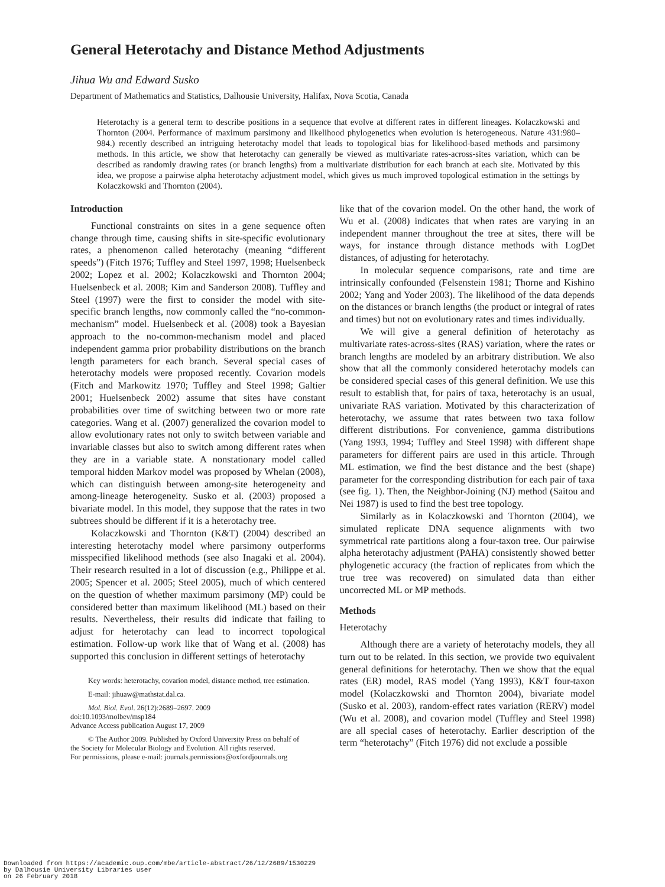General Heterotachy and Distance Method Adjustments
Jihua Wu and Edward Susko
Department of Mathematics and Statistics, Dalhousie University, Halifax, Nova Scotia, Canada
Heterotachy is a general term to describe positions in a sequence that evolve at different rates in different lineages. Kolaczkowski and Thornton (2004. Performance of maximum parsimony and likelihood phylogenetics when evolution is heterogeneous. Nature 431:980–984.) recently described an intriguing heterotachy model that leads to topological bias for likelihood-based methods and parsimony methods. In this article, we show that heterotachy can generally be viewed as multivariate rates-across-sites variation, which can be described as randomly drawing rates (or branch lengths) from a multivariate distribution for each branch at each site. Motivated by this idea, we propose a pairwise alpha heterotachy adjustment model, which gives us much improved topological estimation in the settings by Kolaczkowski and Thornton (2004).
Introduction
Functional constraints on sites in a gene sequence often change through time, causing shifts in site-specific evolutionary rates, a phenomenon called heterotachy (meaning “different speeds”) (Fitch 1976; Tuffley and Steel 1997, 1998; Huelsenbeck 2002; Lopez et al. 2002; Kolaczkowski and Thornton 2004; Huelsenbeck et al. 2008; Kim and Sanderson 2008). Tuffley and Steel (1997) were the first to consider the model with site-specific branch lengths, now commonly called the “no-common-mechanism” model. Huelsenbeck et al. (2008) took a Bayesian approach to the no-common-mechanism model and placed independent gamma prior probability distributions on the branch length parameters for each branch. Several special cases of heterotachy models were proposed recently. Covarion models (Fitch and Markowitz 1970; Tuffley and Steel 1998; Galtier 2001; Huelsenbeck 2002) assume that sites have constant probabilities over time of switching between two or more rate categories. Wang et al. (2007) generalized the covarion model to allow evolutionary rates not only to switch between variable and invariable classes but also to switch among different rates when they are in a variable state. A nonstationary model called temporal hidden Markov model was proposed by Whelan (2008), which can distinguish between among-site heterogeneity and among-lineage heterogeneity. Susko et al. (2003) proposed a bivariate model. In this model, they suppose that the rates in two subtrees should be different if it is a heterotachy tree.
Kolaczkowski and Thornton (K&T) (2004) described an interesting heterotachy model where parsimony outperforms misspecified likelihood methods (see also Inagaki et al. 2004). Their research resulted in a lot of discussion (e.g., Philippe et al. 2005; Spencer et al. 2005; Steel 2005), much of which centered on the question of whether maximum parsimony (MP) could be considered better than maximum likelihood (ML) based on their results. Nevertheless, their results did indicate that failing to adjust for heterotachy can lead to incorrect topological estimation. Follow-up work like that of Wang et al. (2008) has supported this conclusion in different settings of heterotachy
Key words: heterotachy, covarion model, distance method, tree estimation.
E-mail: jihuaw@mathstat.dal.ca.
Mol. Biol. Evol. 26(12):2689–2697. 2009
doi:10.1093/molbev/msp184
Advance Access publication August 17, 2009
© The Author 2009. Published by Oxford University Press on behalf of
the Society for Molecular Biology and Evolution. All rights reserved.
For permissions, please e-mail: journals.permissions@oxfordjournals.org
like that of the covarion model. On the other hand, the work of Wu et al. (2008) indicates that when rates are varying in an independent manner throughout the tree at sites, there will be ways, for instance through distance methods with LogDet distances, of adjusting for heterotachy.
In molecular sequence comparisons, rate and time are intrinsically confounded (Felsenstein 1981; Thorne and Kishino 2002; Yang and Yoder 2003). The likelihood of the data depends on the distances or branch lengths (the product or integral of rates and times) but not on evolutionary rates and times individually.
We will give a general definition of heterotachy as multivariate rates-across-sites (RAS) variation, where the rates or branch lengths are modeled by an arbitrary distribution. We also show that all the commonly considered heterotachy models can be considered special cases of this general definition. We use this result to establish that, for pairs of taxa, heterotachy is an usual, univariate RAS variation. Motivated by this characterization of heterotachy, we assume that rates between two taxa follow different distributions. For convenience, gamma distributions (Yang 1993, 1994; Tuffley and Steel 1998) with different shape parameters for different pairs are used in this article. Through ML estimation, we find the best distance and the best (shape) parameter for the corresponding distribution for each pair of taxa (see fig. 1). Then, the Neighbor-Joining (NJ) method (Saitou and Nei 1987) is used to find the best tree topology.
Similarly as in Kolaczkowski and Thornton (2004), we simulated replicate DNA sequence alignments with two symmetrical rate partitions along a four-taxon tree. Our pairwise alpha heterotachy adjustment (PAHA) consistently showed better phylogenetic accuracy (the fraction of replicates from which the true tree was recovered) on simulated data than either uncorrected ML or MP methods.
Methods
Heterotachy
Although there are a variety of heterotachy models, they all turn out to be related. In this section, we provide two equivalent general definitions for heterotachy. Then we show that the equal rates (ER) model, RAS model (Yang 1993), K&T four-taxon model (Kolaczkowski and Thornton 2004), bivariate model (Susko et al. 2003), random-effect rates variation (RERV) model (Wu et al. 2008), and covarion model (Tuffley and Steel 1998) are all special cases of heterotachy. Earlier description of the term “heterotachy” (Fitch 1976) did not exclude a possible
Downloaded from https://academic.oup.com/mbe/article-abstract/26/12/2689/1530229
by Dalhousie University Libraries user
on 26 February 2018